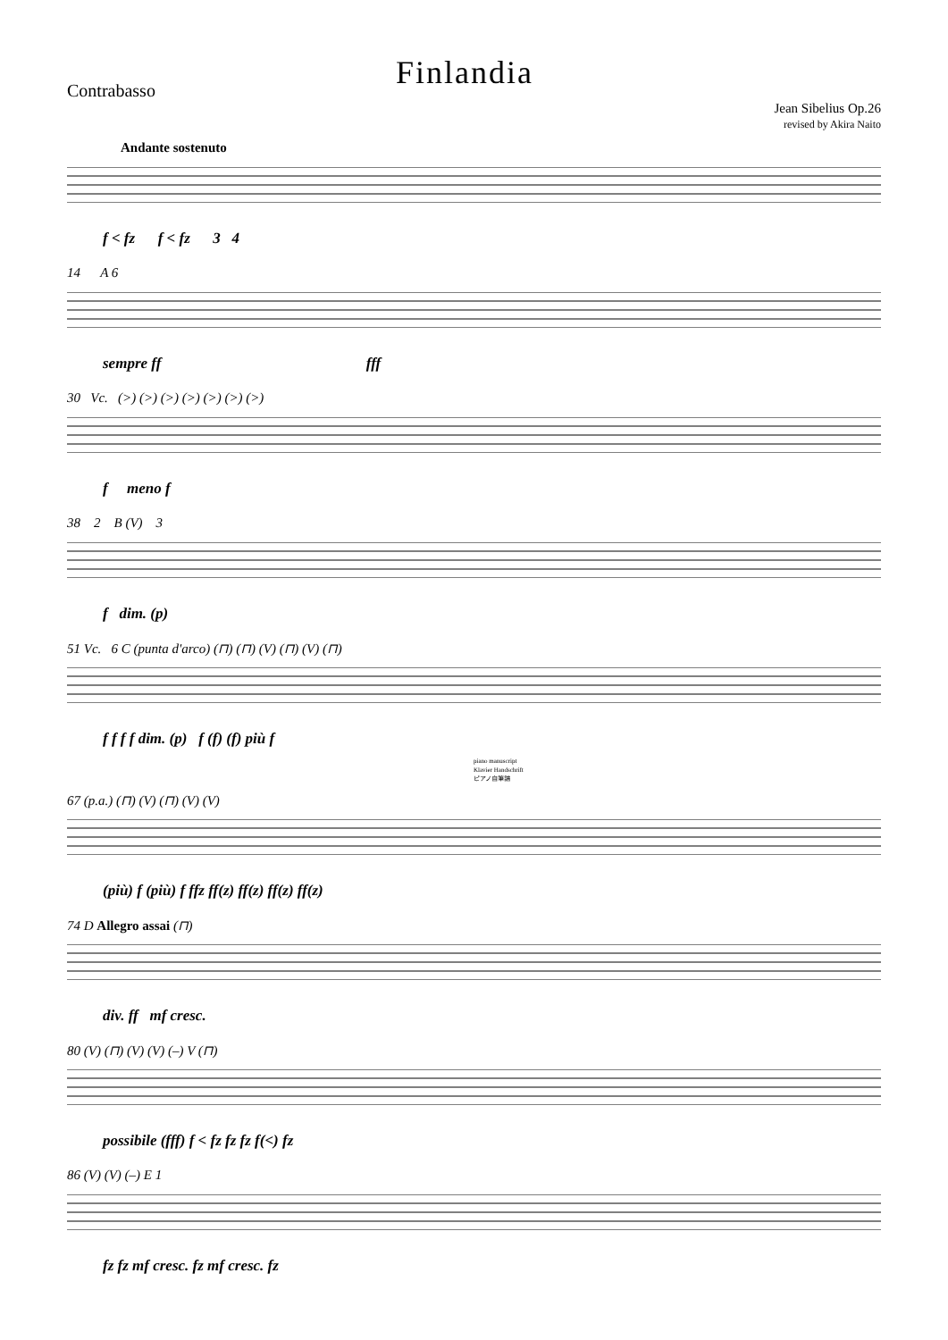Contrabasso
Finlandia
Jean Sibelius Op.26
revised by Akira Naito
Andante sostenuto
f < fz f < fz 3 4
14 A 6
sempre ff fff
30 Vc. (>) (>) (>) (>) (>) (>) (>)
f meno f
38 2 B (V) 3
f dim. (p)
51 Vc. 6 C (punta d'arco) (⊓) (⊓) (V) (⊓) (V) (⊓)
f f f f dim. (p) f (f) (f) più f
piano manuscript
Klavier Handschrift
ピアノ自筆譜
67 (p.a.) (⊓) (V) (⊓) (V) (V)
(più) f (più) f ffz ff(z) ff(z) ff(z) ff(z)
74 D Allegro assai (⊓)
div. ff mf cresc.
80 (V) (⊓) (V) (V) (–) V (⊓)
possibile (fff) f < fz fz fz f(<) fz
86 (V) (V) (–) E 1
fz fz mf cresc. fz mf cresc. fz